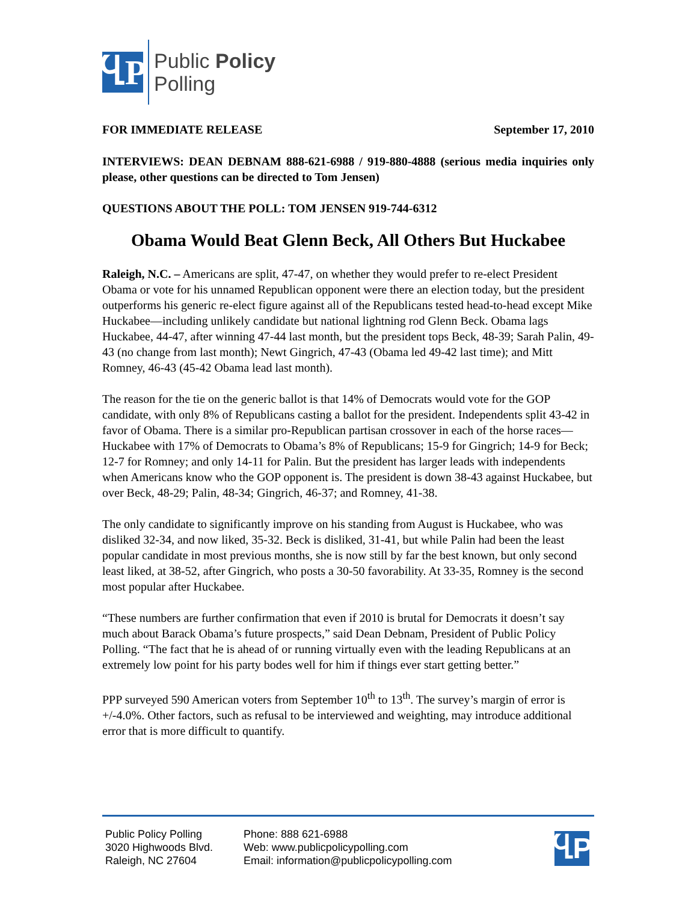ႡP
Public Policy
Polling
FOR IMMEDIATE RELEASE September 17, 2010
INTERVIEWS: DEAN DEBNAM 888-621-6988 / 919-880-4888 (serious media inquiries only please, other questions can be directed to Tom Jensen)
QUESTIONS ABOUT THE POLL: TOM JENSEN 919-744-6312
Obama Would Beat Glenn Beck, All Others But Huckabee
Raleigh, N.C. – Americans are split, 47-47, on whether they would prefer to re-elect President Obama or vote for his unnamed Republican opponent were there an election today, but the president outperforms his generic re-elect figure against all of the Republicans tested head-to-head except Mike Huckabee—including unlikely candidate but national lightning rod Glenn Beck. Obama lags Huckabee, 44-47, after winning 47-44 last month, but the president tops Beck, 48-39; Sarah Palin, 49-43 (no change from last month); Newt Gingrich, 47-43 (Obama led 49-42 last time); and Mitt Romney, 46-43 (45-42 Obama lead last month).
The reason for the tie on the generic ballot is that 14% of Democrats would vote for the GOP candidate, with only 8% of Republicans casting a ballot for the president. Independents split 43-42 in favor of Obama. There is a similar pro-Republican partisan crossover in each of the horse races—Huckabee with 17% of Democrats to Obama’s 8% of Republicans; 15-9 for Gingrich; 14-9 for Beck; 12-7 for Romney; and only 14-11 for Palin. But the president has larger leads with independents when Americans know who the GOP opponent is. The president is down 38-43 against Huckabee, but over Beck, 48-29; Palin, 48-34; Gingrich, 46-37; and Romney, 41-38.
The only candidate to significantly improve on his standing from August is Huckabee, who was disliked 32-34, and now liked, 35-32. Beck is disliked, 31-41, but while Palin had been the least popular candidate in most previous months, she is now still by far the best known, but only second least liked, at 38-52, after Gingrich, who posts a 30-50 favorability. At 33-35, Romney is the second most popular after Huckabee.
“These numbers are further confirmation that even if 2010 is brutal for Democrats it doesn’t say much about Barack Obama’s future prospects,” said Dean Debnam, President of Public Policy Polling. “The fact that he is ahead of or running virtually even with the leading Republicans at an extremely low point for his party bodes well for him if things ever start getting better.”
PPP surveyed 590 American voters from September 10<sup>th</sup> to 13<sup>th</sup>. The survey’s margin of error is +/-4.0%. Other factors, such as refusal to be interviewed and weighting, may introduce additional error that is more difficult to quantify.
Public Policy Polling
3020 Highwoods Blvd.
Raleigh, NC 27604
Phone: 888 621-6988
Web: www.publicpolicypolling.com
Email: information@publicpolicypolling.com
ႡP